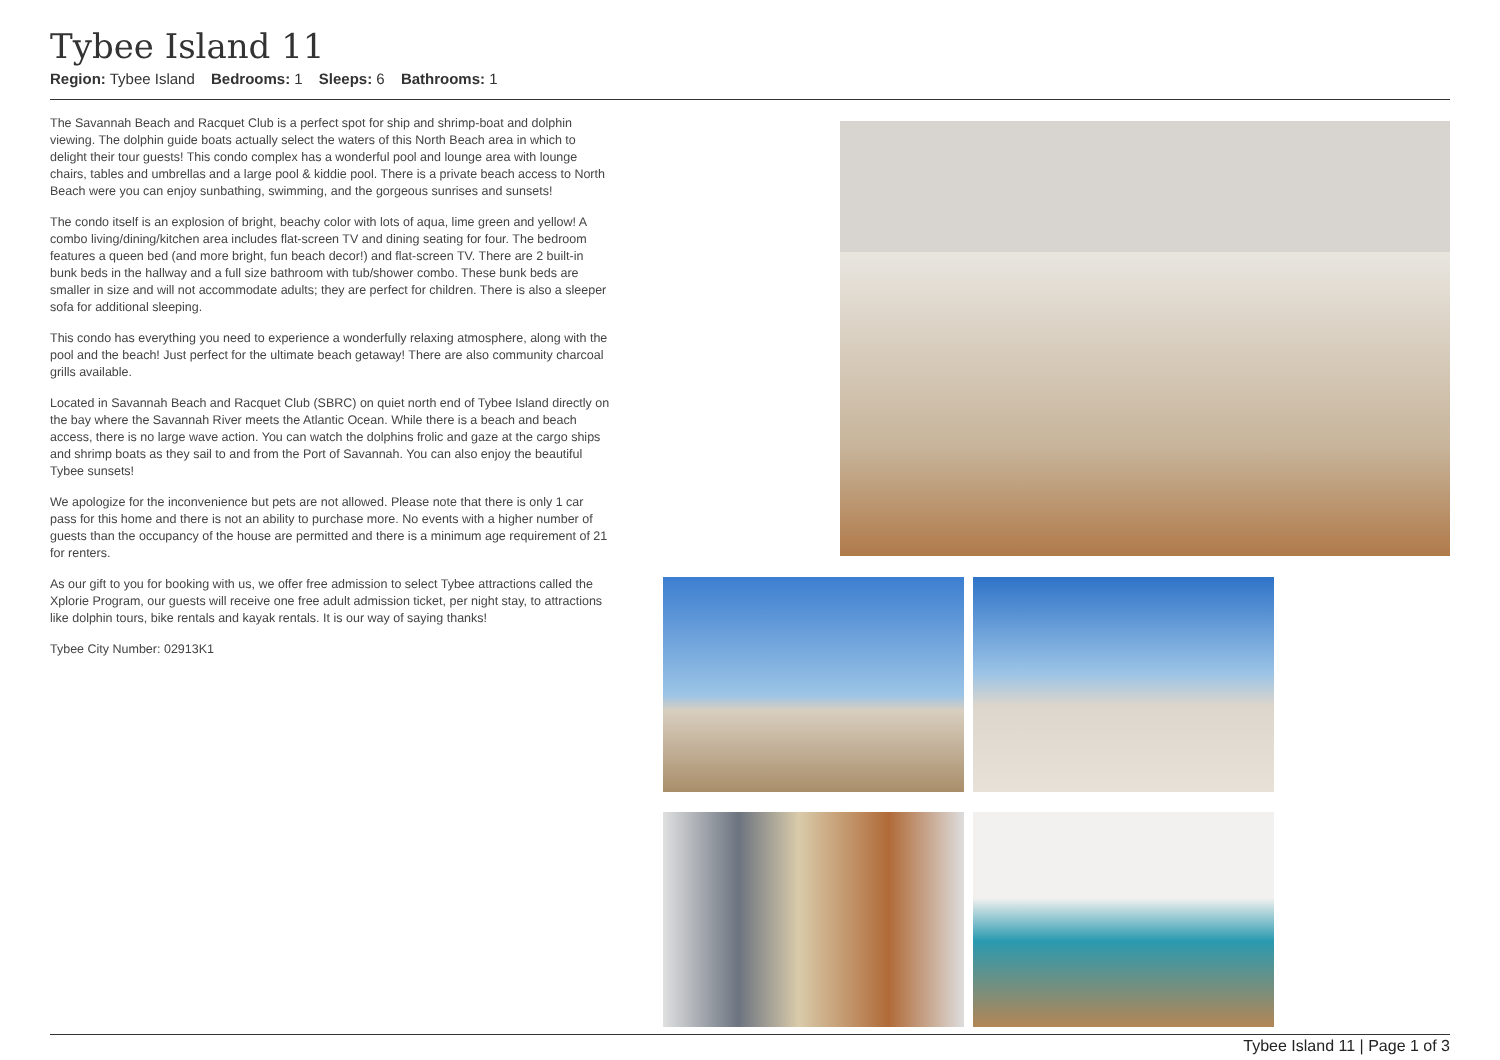Tybee Island 11
Region: Tybee Island Bedrooms: 1 Sleeps: 6 Bathrooms: 1
The Savannah Beach and Racquet Club is a perfect spot for ship and shrimp-boat and dolphin viewing. The dolphin guide boats actually select the waters of this North Beach area in which to delight their tour guests! This condo complex has a wonderful pool and lounge area with lounge chairs, tables and umbrellas and a large pool & kiddie pool. There is a private beach access to North Beach were you can enjoy sunbathing, swimming, and the gorgeous sunrises and sunsets!
The condo itself is an explosion of bright, beachy color with lots of aqua, lime green and yellow! A combo living/dining/kitchen area includes flat-screen TV and dining seating for four. The bedroom features a queen bed (and more bright, fun beach decor!) and flat-screen TV. There are 2 built-in bunk beds in the hallway and a full size bathroom with tub/shower combo. These bunk beds are smaller in size and will not accommodate adults; they are perfect for children. There is also a sleeper sofa for additional sleeping.
This condo has everything you need to experience a wonderfully relaxing atmosphere, along with the pool and the beach! Just perfect for the ultimate beach getaway! There are also community charcoal grills available.
Located in Savannah Beach and Racquet Club (SBRC) on quiet north end of Tybee Island directly on the bay where the Savannah River meets the Atlantic Ocean. While there is a beach and beach access, there is no large wave action. You can watch the dolphins frolic and gaze at the cargo ships and shrimp boats as they sail to and from the Port of Savannah. You can also enjoy the beautiful Tybee sunsets!
We apologize for the inconvenience but pets are not allowed. Please note that there is only 1 car pass for this home and there is not an ability to purchase more. No events with a higher number of guests than the occupancy of the house are permitted and there is a minimum age requirement of 21 for renters.
As our gift to you for booking with us, we offer free admission to select Tybee attractions called the Xplorie Program, our guests will receive one free adult admission ticket, per night stay, to attractions like dolphin tours, bike rentals and kayak rentals. It is our way of saying thanks!
Tybee City Number: 02913K1
Tybee Island 11 | Page 1 of 3